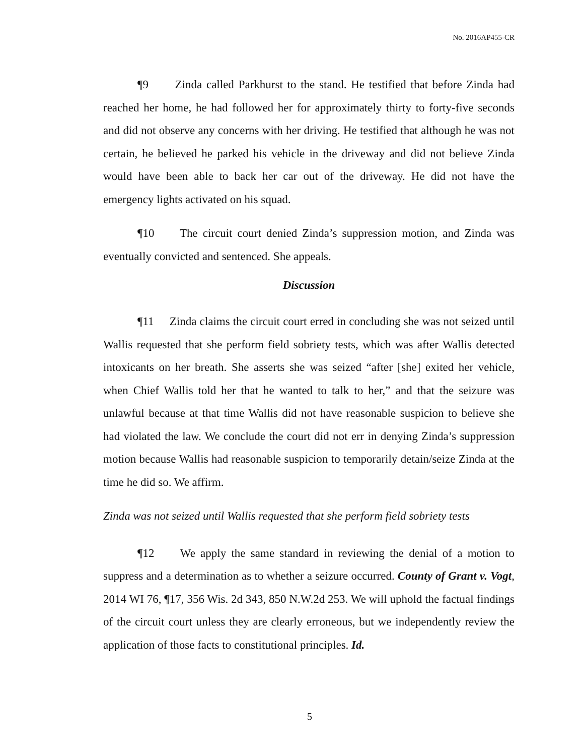No. 2016AP455-CR
¶9 Zinda called Parkhurst to the stand. He testified that before Zinda had reached her home, he had followed her for approximately thirty to forty-five seconds and did not observe any concerns with her driving. He testified that although he was not certain, he believed he parked his vehicle in the driveway and did not believe Zinda would have been able to back her car out of the driveway. He did not have the emergency lights activated on his squad.
¶10 The circuit court denied Zinda’s suppression motion, and Zinda was eventually convicted and sentenced. She appeals.
Discussion
¶11 Zinda claims the circuit court erred in concluding she was not seized until Wallis requested that she perform field sobriety tests, which was after Wallis detected intoxicants on her breath. She asserts she was seized “after [she] exited her vehicle, when Chief Wallis told her that he wanted to talk to her,” and that the seizure was unlawful because at that time Wallis did not have reasonable suspicion to believe she had violated the law. We conclude the court did not err in denying Zinda’s suppression motion because Wallis had reasonable suspicion to temporarily detain/seize Zinda at the time he did so. We affirm.
Zinda was not seized until Wallis requested that she perform field sobriety tests
¶12 We apply the same standard in reviewing the denial of a motion to suppress and a determination as to whether a seizure occurred. County of Grant v. Vogt, 2014 WI 76, ¶17, 356 Wis. 2d 343, 850 N.W.2d 253. We will uphold the factual findings of the circuit court unless they are clearly erroneous, but we independently review the application of those facts to constitutional principles. Id.
5